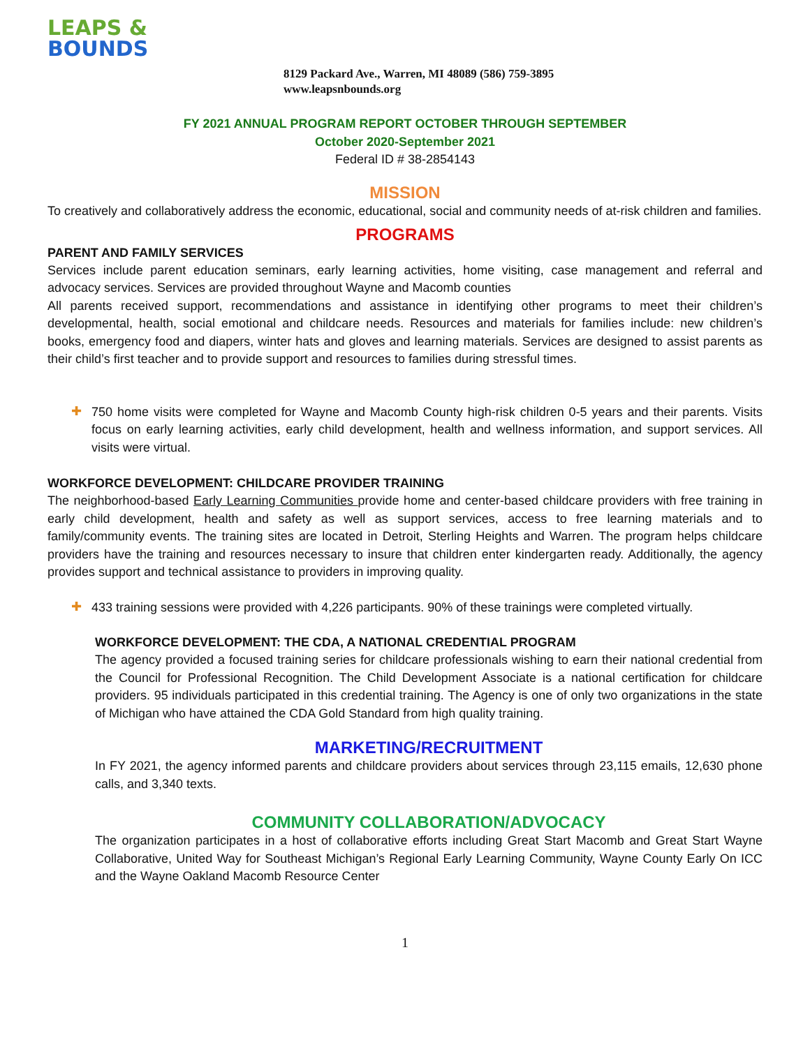LEAPS & BOUNDS
8129 Packard Ave., Warren, MI 48089 (586) 759-3895
www.leapsnbounds.org
FY 2021 ANNUAL PROGRAM REPORT OCTOBER THROUGH SEPTEMBER
October 2020-September 2021
Federal ID # 38-2854143
MISSION
To creatively and collaboratively address the economic, educational, social and community needs of at-risk children and families.
PROGRAMS
PARENT AND FAMILY SERVICES
Services include parent education seminars, early learning activities, home visiting, case management and referral and advocacy services. Services are provided throughout Wayne and Macomb counties
All parents received support, recommendations and assistance in identifying other programs to meet their children’s developmental, health, social emotional and childcare needs. Resources and materials for families include: new children’s books, emergency food and diapers, winter hats and gloves and learning materials. Services are designed to assist parents as their child’s first teacher and to provide support and resources to families during stressful times.
✚
750 home visits were completed for Wayne and Macomb County high-risk children 0-5 years and their parents. Visits focus on early learning activities, early child development, health and wellness information, and support services. All visits were virtual.
WORKFORCE DEVELOPMENT: CHILDCARE PROVIDER TRAINING
The neighborhood-based Early Learning Communities provide home and center-based childcare providers with free training in early child development, health and safety as well as support services, access to free learning materials and to family/community events. The training sites are located in Detroit, Sterling Heights and Warren. The program helps childcare providers have the training and resources necessary to insure that children enter kindergarten ready. Additionally, the agency provides support and technical assistance to providers in improving quality.
✚
433 training sessions were provided with 4,226 participants. 90% of these trainings were completed virtually.
WORKFORCE DEVELOPMENT: THE CDA, A NATIONAL CREDENTIAL PROGRAM
The agency provided a focused training series for childcare professionals wishing to earn their national credential from the Council for Professional Recognition. The Child Development Associate is a national certification for childcare providers. 95 individuals participated in this credential training. The Agency is one of only two organizations in the state of Michigan who have attained the CDA Gold Standard from high quality training.
MARKETING/RECRUITMENT
In FY 2021, the agency informed parents and childcare providers about services through 23,115 emails, 12,630 phone calls, and 3,340 texts.
COMMUNITY COLLABORATION/ADVOCACY
The organization participates in a host of collaborative efforts including Great Start Macomb and Great Start Wayne Collaborative, United Way for Southeast Michigan’s Regional Early Learning Community, Wayne County Early On ICC and the Wayne Oakland Macomb Resource Center
1